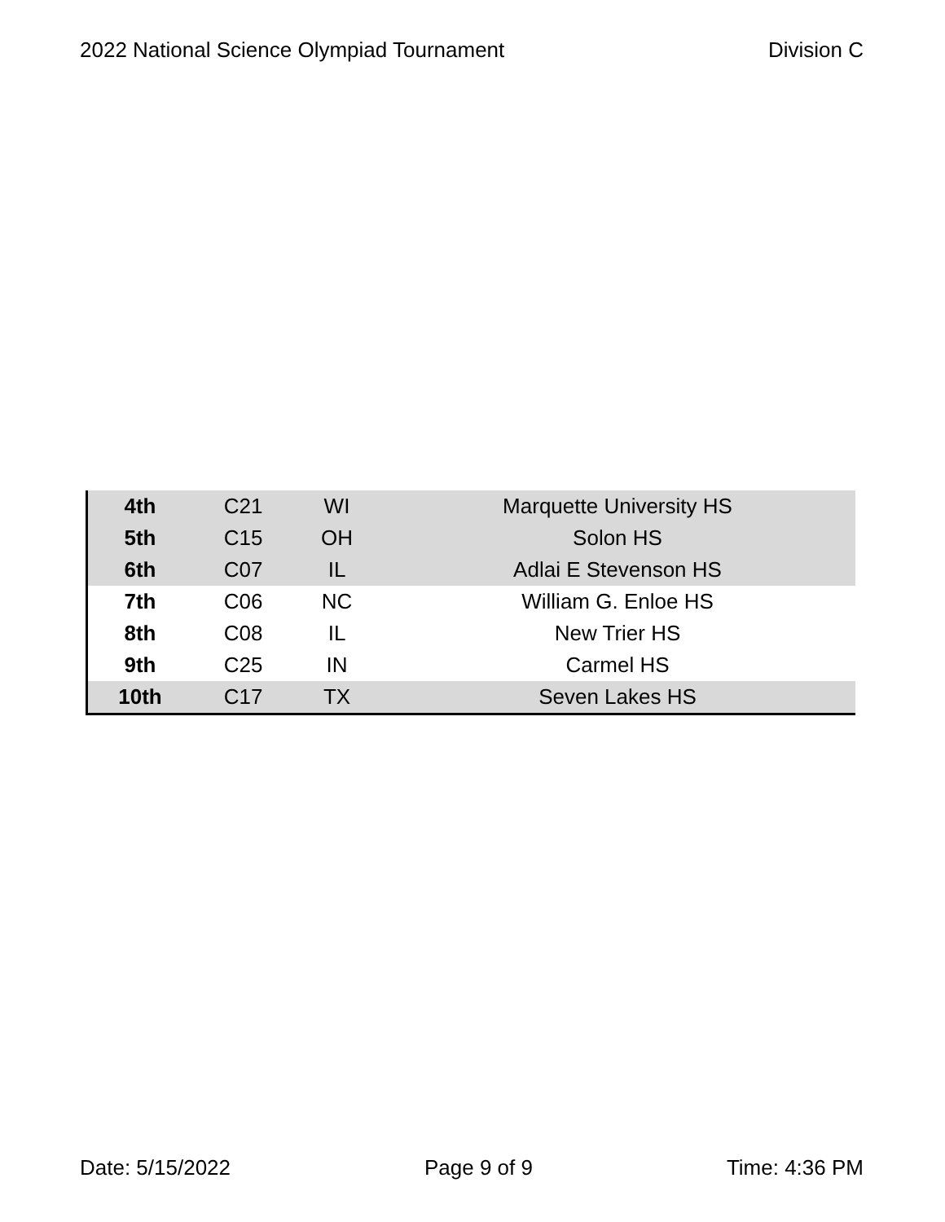2022 National Science Olympiad Tournament Division C
| 4th | C21 | WI | Marquette University HS |
| 5th | C15 | OH | Solon HS |
| 6th | C07 | IL | Adlai E Stevenson HS |
| 7th | C06 | NC | William G. Enloe HS |
| 8th | C08 | IL | New Trier HS |
| 9th | C25 | IN | Carmel HS |
| 10th | C17 | TX | Seven Lakes HS |
Date: 5/15/2022 Page 9 of 9 Time: 4:36 PM